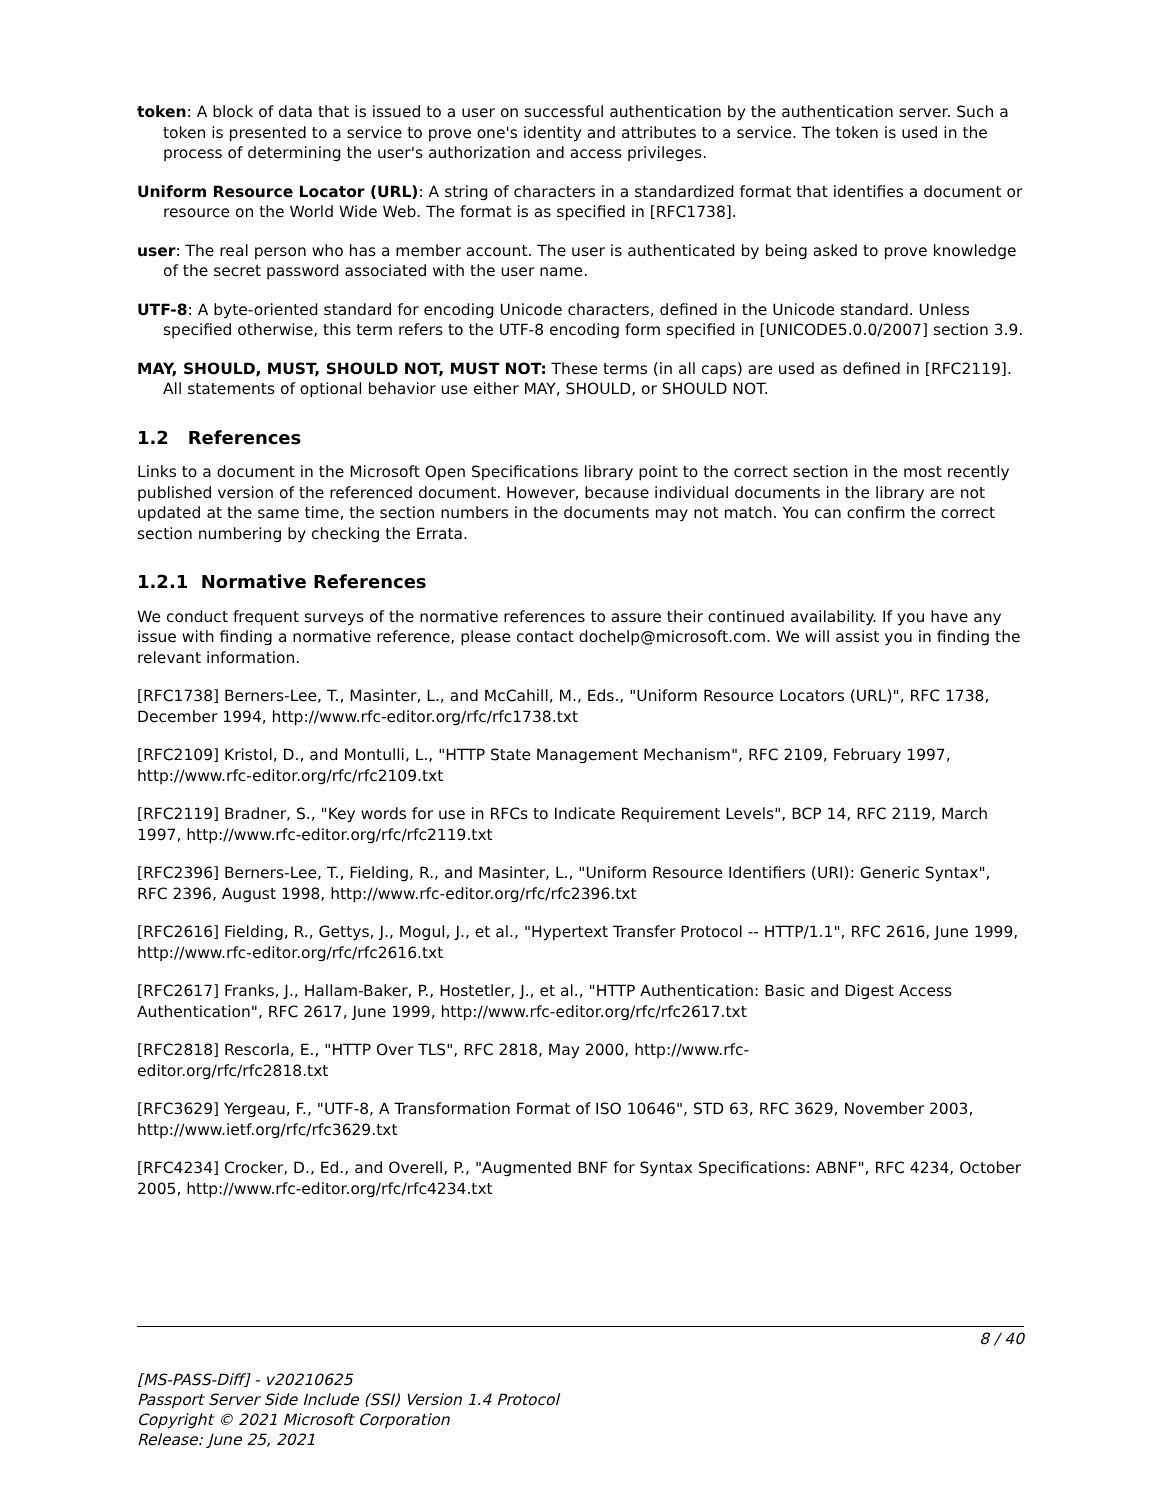token: A block of data that is issued to a user on successful authentication by the authentication server. Such a token is presented to a service to prove one's identity and attributes to a service. The token is used in the process of determining the user's authorization and access privileges.
Uniform Resource Locator (URL): A string of characters in a standardized format that identifies a document or resource on the World Wide Web. The format is as specified in [RFC1738].
user: The real person who has a member account. The user is authenticated by being asked to prove knowledge of the secret password associated with the user name.
UTF-8: A byte-oriented standard for encoding Unicode characters, defined in the Unicode standard. Unless specified otherwise, this term refers to the UTF-8 encoding form specified in [UNICODE5.0.0/2007] section 3.9.
MAY, SHOULD, MUST, SHOULD NOT, MUST NOT: These terms (in all caps) are used as defined in [RFC2119]. All statements of optional behavior use either MAY, SHOULD, or SHOULD NOT.
1.2 References
Links to a document in the Microsoft Open Specifications library point to the correct section in the most recently published version of the referenced document. However, because individual documents in the library are not updated at the same time, the section numbers in the documents may not match. You can confirm the correct section numbering by checking the Errata.
1.2.1 Normative References
We conduct frequent surveys of the normative references to assure their continued availability. If you have any issue with finding a normative reference, please contact dochelp@microsoft.com. We will assist you in finding the relevant information.
[RFC1738] Berners-Lee, T., Masinter, L., and McCahill, M., Eds., "Uniform Resource Locators (URL)", RFC 1738, December 1994, http://www.rfc-editor.org/rfc/rfc1738.txt
[RFC2109] Kristol, D., and Montulli, L., "HTTP State Management Mechanism", RFC 2109, February 1997, http://www.rfc-editor.org/rfc/rfc2109.txt
[RFC2119] Bradner, S., "Key words for use in RFCs to Indicate Requirement Levels", BCP 14, RFC 2119, March 1997, http://www.rfc-editor.org/rfc/rfc2119.txt
[RFC2396] Berners-Lee, T., Fielding, R., and Masinter, L., "Uniform Resource Identifiers (URI): Generic Syntax", RFC 2396, August 1998, http://www.rfc-editor.org/rfc/rfc2396.txt
[RFC2616] Fielding, R., Gettys, J., Mogul, J., et al., "Hypertext Transfer Protocol -- HTTP/1.1", RFC 2616, June 1999, http://www.rfc-editor.org/rfc/rfc2616.txt
[RFC2617] Franks, J., Hallam-Baker, P., Hostetler, J., et al., "HTTP Authentication: Basic and Digest Access Authentication", RFC 2617, June 1999, http://www.rfc-editor.org/rfc/rfc2617.txt
[RFC2818] Rescorla, E., "HTTP Over TLS", RFC 2818, May 2000, http://www.rfc-
editor.org/rfc/rfc2818.txt
[RFC3629] Yergeau, F., "UTF-8, A Transformation Format of ISO 10646", STD 63, RFC 3629, November 2003, http://www.ietf.org/rfc/rfc3629.txt
[RFC4234] Crocker, D., Ed., and Overell, P., "Augmented BNF for Syntax Specifications: ABNF", RFC 4234, October 2005, http://www.rfc-editor.org/rfc/rfc4234.txt
8 / 40
[MS-PASS-Diff] - v20210625
Passport Server Side Include (SSI) Version 1.4 Protocol
Copyright © 2021 Microsoft Corporation
Release: June 25, 2021